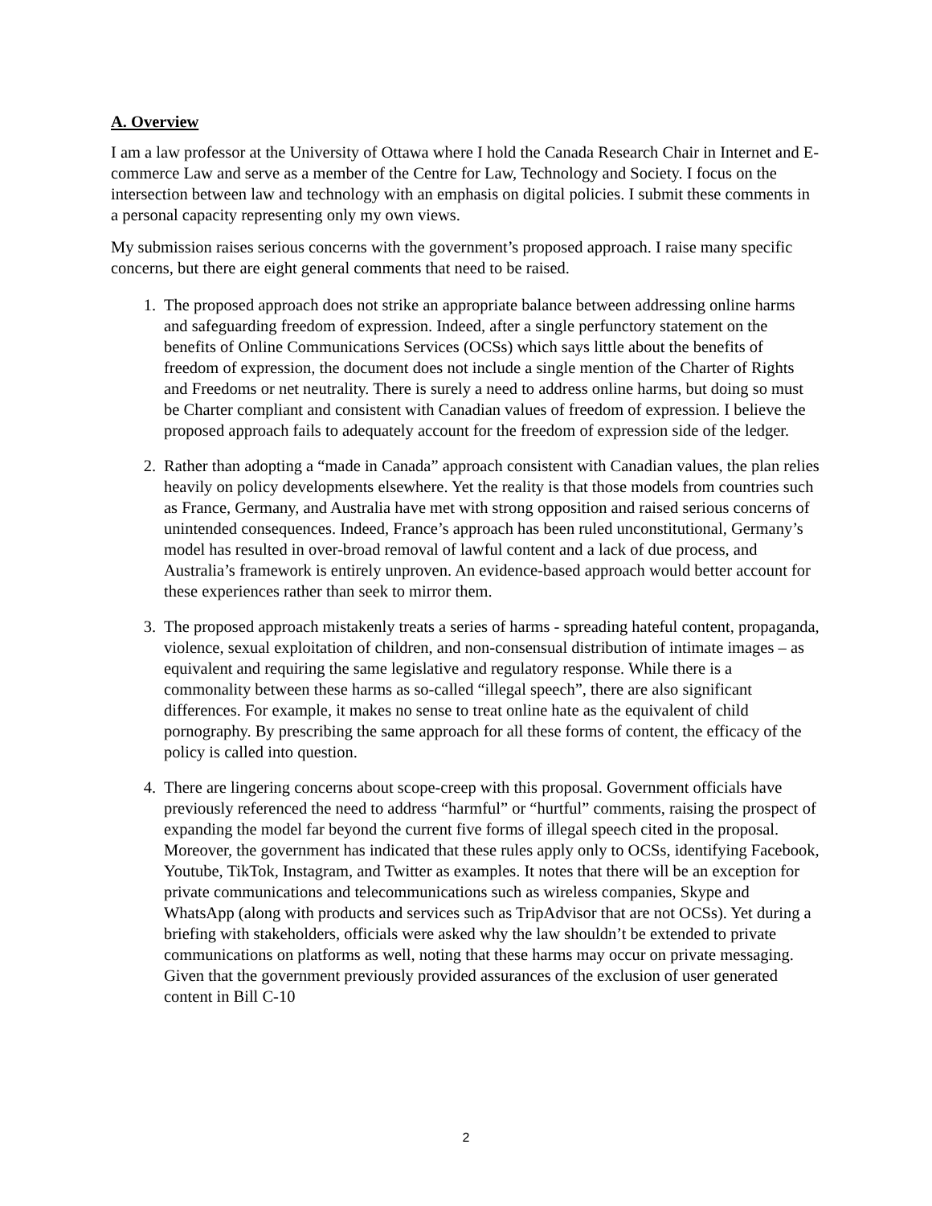A. Overview
I am a law professor at the University of Ottawa where I hold the Canada Research Chair in Internet and E-commerce Law and serve as a member of the Centre for Law, Technology and Society. I focus on the intersection between law and technology with an emphasis on digital policies. I submit these comments in a personal capacity representing only my own views.
My submission raises serious concerns with the government’s proposed approach. I raise many specific concerns, but there are eight general comments that need to be raised.
1. The proposed approach does not strike an appropriate balance between addressing online harms and safeguarding freedom of expression. Indeed, after a single perfunctory statement on the benefits of Online Communications Services (OCSs) which says little about the benefits of freedom of expression, the document does not include a single mention of the Charter of Rights and Freedoms or net neutrality. There is surely a need to address online harms, but doing so must be Charter compliant and consistent with Canadian values of freedom of expression. I believe the proposed approach fails to adequately account for the freedom of expression side of the ledger.
2. Rather than adopting a “made in Canada” approach consistent with Canadian values, the plan relies heavily on policy developments elsewhere. Yet the reality is that those models from countries such as France, Germany, and Australia have met with strong opposition and raised serious concerns of unintended consequences. Indeed, France’s approach has been ruled unconstitutional, Germany’s model has resulted in over-broad removal of lawful content and a lack of due process, and Australia’s framework is entirely unproven. An evidence-based approach would better account for these experiences rather than seek to mirror them.
3. The proposed approach mistakenly treats a series of harms - spreading hateful content, propaganda, violence, sexual exploitation of children, and non-consensual distribution of intimate images – as equivalent and requiring the same legislative and regulatory response. While there is a commonality between these harms as so-called “illegal speech”, there are also significant differences. For example, it makes no sense to treat online hate as the equivalent of child pornography. By prescribing the same approach for all these forms of content, the efficacy of the policy is called into question.
4. There are lingering concerns about scope-creep with this proposal. Government officials have previously referenced the need to address “harmful” or “hurtful” comments, raising the prospect of expanding the model far beyond the current five forms of illegal speech cited in the proposal. Moreover, the government has indicated that these rules apply only to OCSs, identifying Facebook, Youtube, TikTok, Instagram, and Twitter as examples. It notes that there will be an exception for private communications and telecommunications such as wireless companies, Skype and WhatsApp (along with products and services such as TripAdvisor that are not OCSs). Yet during a briefing with stakeholders, officials were asked why the law shouldn’t be extended to private communications on platforms as well, noting that these harms may occur on private messaging. Given that the government previously provided assurances of the exclusion of user generated content in Bill C-10
2